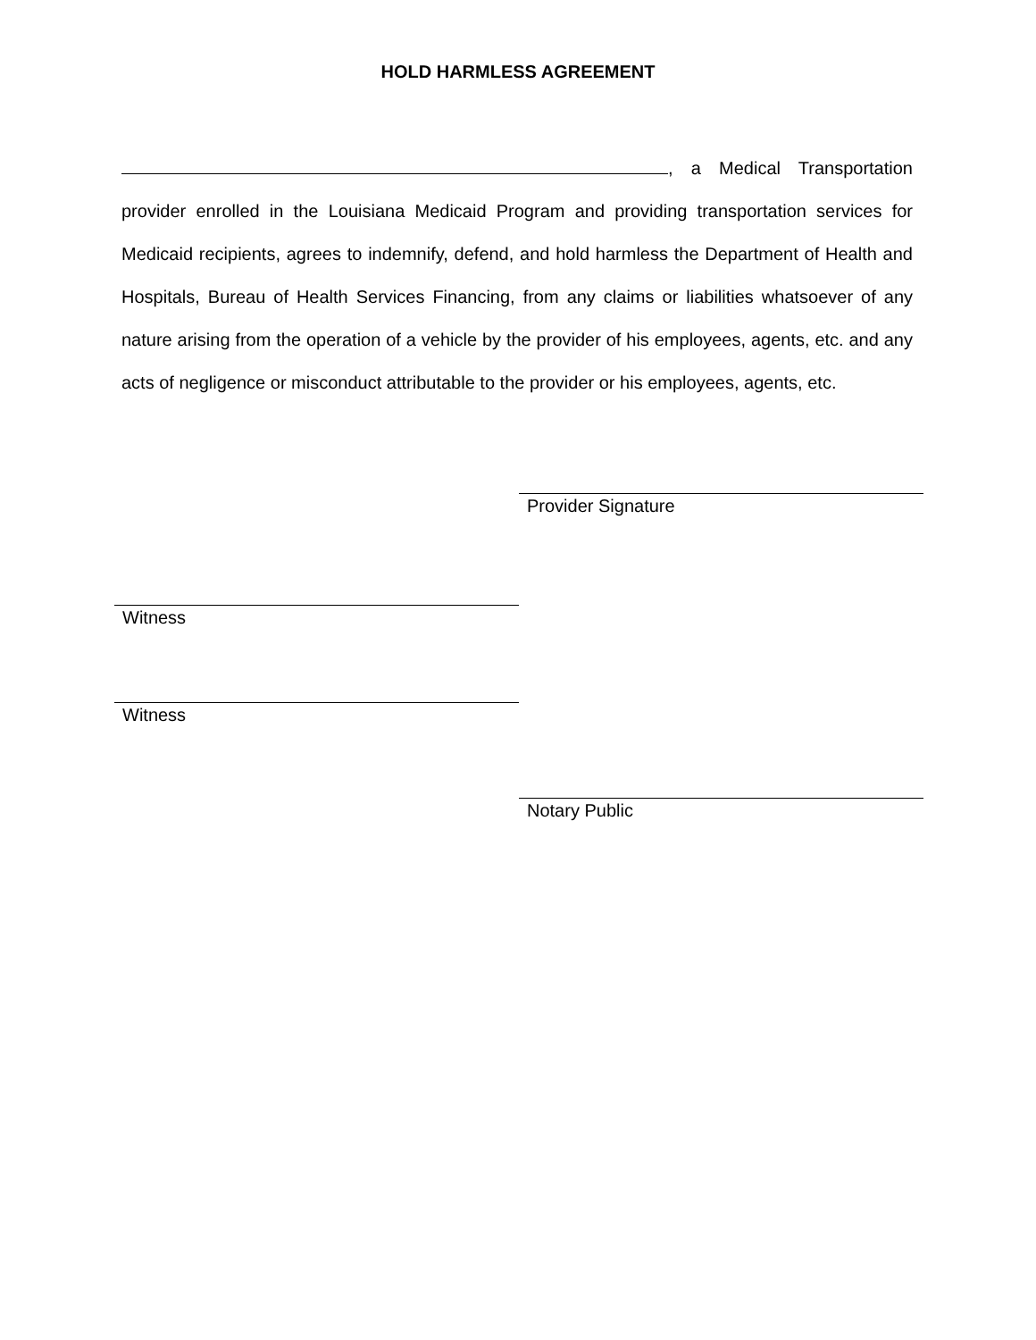HOLD HARMLESS AGREEMENT
, a Medical Transportation provider enrolled in the Louisiana Medicaid Program and providing transportation services for Medicaid recipients, agrees to indemnify, defend, and hold harmless the Department of Health and Hospitals, Bureau of Health Services Financing, from any claims or liabilities whatsoever of any nature arising from the operation of a vehicle by the provider of his employees, agents, etc. and any acts of negligence or misconduct attributable to the provider or his employees, agents, etc.
Provider Signature
Witness
Witness
Notary Public